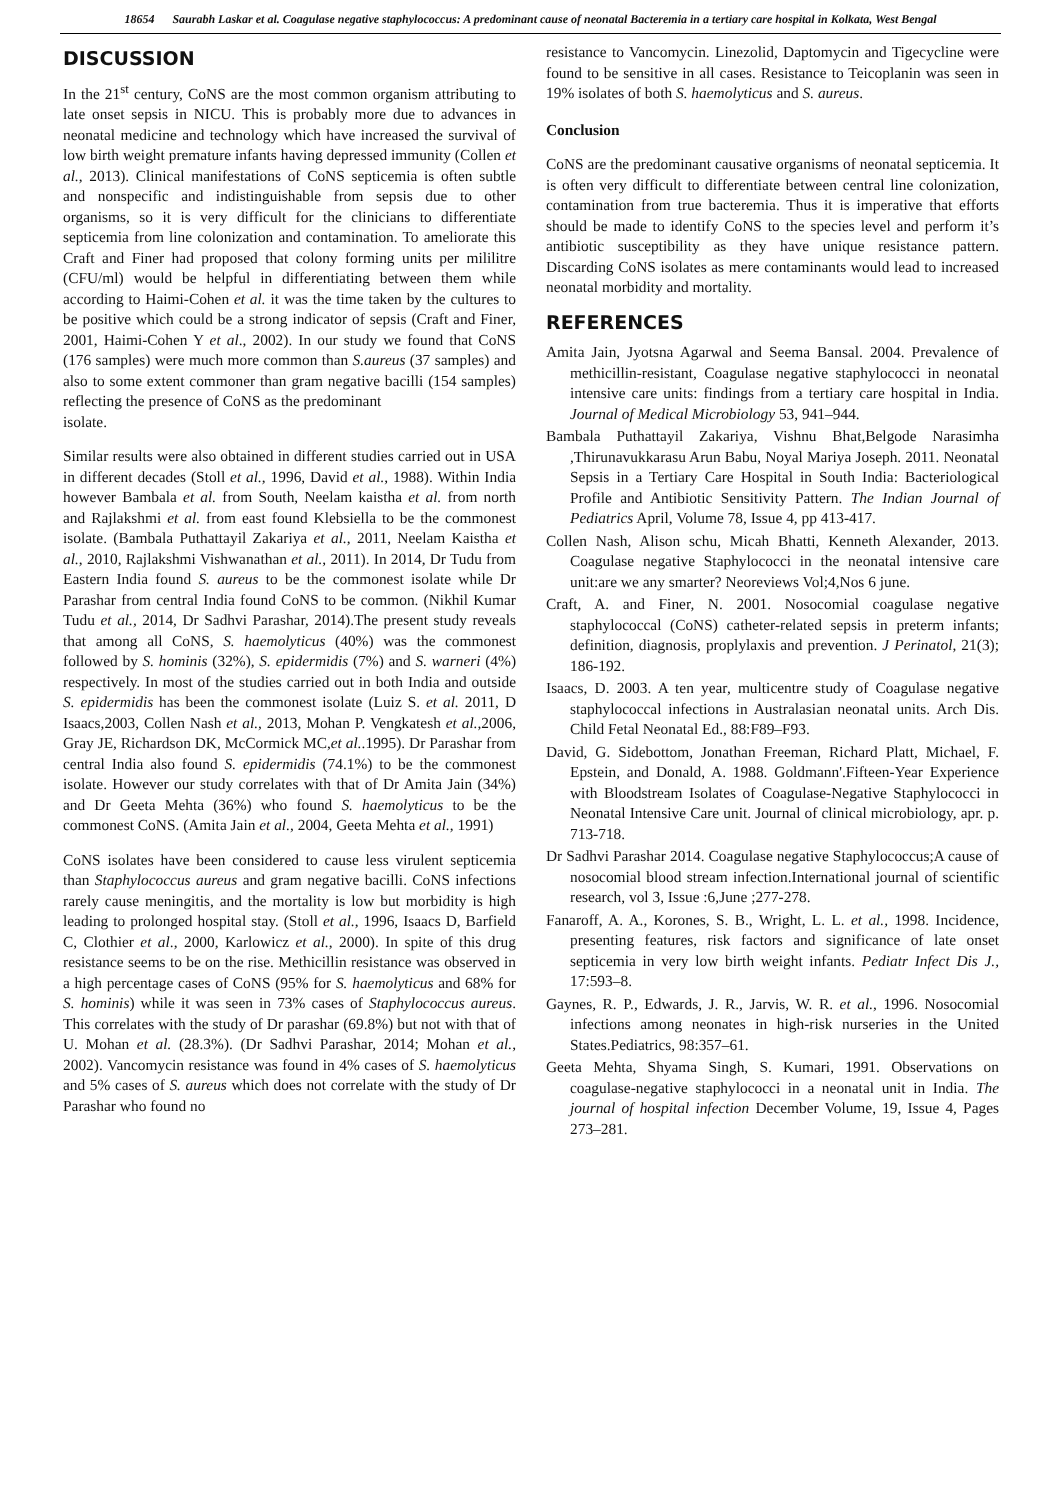18654 Saurabh Laskar et al. Coagulase negative staphylococcus: A predominant cause of neonatal Bacteremia in a tertiary care hospital in Kolkata, West Bengal
DISCUSSION
In the 21<sup>st</sup> century, CoNS are the most common organism attributing to late onset sepsis in NICU. This is probably more due to advances in neonatal medicine and technology which have increased the survival of low birth weight premature infants having depressed immunity (Collen et al., 2013). Clinical manifestations of CoNS septicemia is often subtle and nonspecific and indistinguishable from sepsis due to other organisms, so it is very difficult for the clinicians to differentiate septicemia from line colonization and contamination. To ameliorate this Craft and Finer had proposed that colony forming units per mililitre (CFU/ml) would be helpful in differentiating between them while according to Haimi-Cohen et al. it was the time taken by the cultures to be positive which could be a strong indicator of sepsis (Craft and Finer, 2001, Haimi-Cohen Y et al., 2002). In our study we found that CoNS (176 samples) were much more common than S.aureus (37 samples) and also to some extent commoner than gram negative bacilli (154 samples) reflecting the presence of CoNS as the predominant
isolate.
Similar results were also obtained in different studies carried out in USA in different decades (Stoll et al., 1996, David et al., 1988). Within India however Bambala et al. from South, Neelam kaistha et al. from north and Rajlakshmi et al. from east found Klebsiella to be the commonest isolate. (Bambala Puthattayil Zakariya et al., 2011, Neelam Kaistha et al., 2010, Rajlakshmi Vishwanathan et al., 2011). In 2014, Dr Tudu from Eastern India found S. aureus to be the commonest isolate while Dr Parashar from central India found CoNS to be common. (Nikhil Kumar Tudu et al., 2014, Dr Sadhvi Parashar, 2014).The present study reveals that among all CoNS, S. haemolyticus (40%) was the commonest followed by S. hominis (32%), S. epidermidis (7%) and S. warneri (4%) respectively. In most of the studies carried out in both India and outside S. epidermidis has been the commonest isolate (Luiz S. et al. 2011, D Isaacs,2003, Collen Nash et al., 2013, Mohan P. Vengkatesh et al.,2006, Gray JE, Richardson DK, McCormick MC,et al..1995). Dr Parashar from central India also found S. epidermidis (74.1%) to be the commonest isolate. However our study correlates with that of Dr Amita Jain (34%) and Dr Geeta Mehta (36%) who found S. haemolyticus to be the commonest CoNS. (Amita Jain et al., 2004, Geeta Mehta et al., 1991)
CoNS isolates have been considered to cause less virulent septicemia than Staphylococcus aureus and gram negative bacilli. CoNS infections rarely cause meningitis, and the mortality is low but morbidity is high leading to prolonged hospital stay. (Stoll et al., 1996, Isaacs D, Barfield C, Clothier et al., 2000, Karlowicz et al., 2000). In spite of this drug resistance seems to be on the rise. Methicillin resistance was observed in a high percentage cases of CoNS (95% for S. haemolyticus and 68% for S. hominis) while it was seen in 73% cases of Staphylococcus aureus. This correlates with the study of Dr parashar (69.8%) but not with that of U. Mohan et al. (28.3%). (Dr Sadhvi Parashar, 2014; Mohan et al., 2002). Vancomycin resistance was found in 4% cases of S. haemolyticus and 5% cases of S. aureus which does not correlate with the study of Dr Parashar who found no
resistance to Vancomycin. Linezolid, Daptomycin and Tigecycline were found to be sensitive in all cases. Resistance to Teicoplanin was seen in 19% isolates of both S. haemolyticus and S. aureus.
Conclusion
CoNS are the predominant causative organisms of neonatal septicemia. It is often very difficult to differentiate between central line colonization, contamination from true bacteremia. Thus it is imperative that efforts should be made to identify CoNS to the species level and perform it’s antibiotic susceptibility as they have unique resistance pattern. Discarding CoNS isolates as mere contaminants would lead to increased neonatal morbidity and mortality.
REFERENCES
Amita Jain, Jyotsna Agarwal and Seema Bansal. 2004. Prevalence of methicillin-resistant, Coagulase negative staphylococci in neonatal intensive care units: findings from a tertiary care hospital in India. Journal of Medical Microbiology 53, 941–944.
Bambala Puthattayil Zakariya, Vishnu Bhat,Belgode Narasimha ,Thirunavukkarasu Arun Babu, Noyal Mariya Joseph. 2011. Neonatal Sepsis in a Tertiary Care Hospital in South India: Bacteriological Profile and Antibiotic Sensitivity Pattern. The Indian Journal of Pediatrics April, Volume 78, Issue 4, pp 413-417.
Collen Nash, Alison schu, Micah Bhatti, Kenneth Alexander, 2013. Coagulase negative Staphylococci in the neonatal intensive care unit:are we any smarter? Neoreviews Vol;4,Nos 6 june.
Craft, A. and Finer, N. 2001. Nosocomial coagulase negative staphylococcal (CoNS) catheter-related sepsis in preterm infants; definition, diagnosis, proplylaxis and prevention. J Perinatol, 21(3); 186-192.
Isaacs, D. 2003. A ten year, multicentre study of Coagulase negative staphylococcal infections in Australasian neonatal units. Arch Dis. Child Fetal Neonatal Ed., 88:F89–F93.
David, G. Sidebottom, Jonathan Freeman, Richard Platt, Michael, F. Epstein, and Donald, A. 1988. Goldmann'.Fifteen-Year Experience with Bloodstream Isolates of Coagulase-Negative Staphylococci in Neonatal Intensive Care unit. Journal of clinical microbiology, apr. p. 713-718.
Dr Sadhvi Parashar 2014. Coagulase negative Staphylococcus;A cause of nosocomial blood stream infection.International journal of scientific research, vol 3, Issue :6,June ;277-278.
Fanaroff, A. A., Korones, S. B., Wright, L. L. et al., 1998. Incidence, presenting features, risk factors and significance of late onset septicemia in very low birth weight infants. Pediatr Infect Dis J., 17:593–8.
Gaynes, R. P., Edwards, J. R., Jarvis, W. R. et al., 1996. Nosocomial infections among neonates in high-risk nurseries in the United States.Pediatrics, 98:357–61.
Geeta Mehta, Shyama Singh, S. Kumari, 1991. Observations on coagulase-negative staphylococci in a neonatal unit in India. The journal of hospital infection December Volume, 19, Issue 4, Pages 273–281.